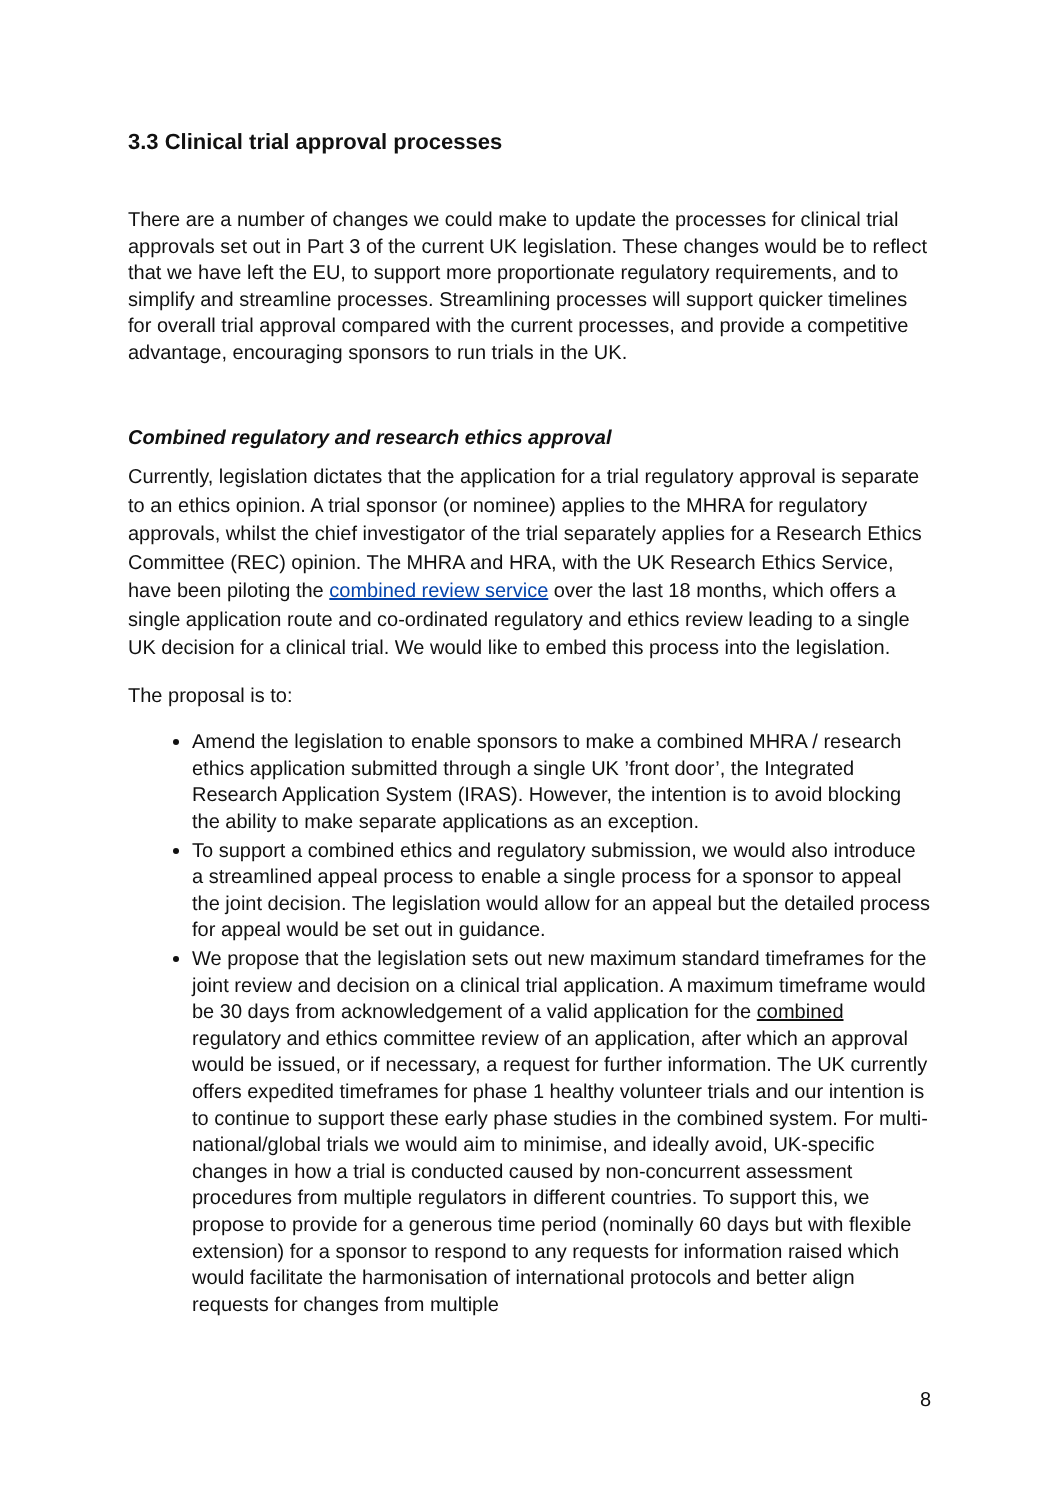3.3 Clinical trial approval processes
There are a number of changes we could make to update the processes for clinical trial approvals set out in Part 3 of the current UK legislation. These changes would be to reflect that we have left the EU, to support more proportionate regulatory requirements, and to simplify and streamline processes. Streamlining processes will support quicker timelines for overall trial approval compared with the current processes, and provide a competitive advantage, encouraging sponsors to run trials in the UK.
Combined regulatory and research ethics approval
Currently, legislation dictates that the application for a trial regulatory approval is separate to an ethics opinion. A trial sponsor (or nominee) applies to the MHRA for regulatory approvals, whilst the chief investigator of the trial separately applies for a Research Ethics Committee (REC) opinion. The MHRA and HRA, with the UK Research Ethics Service, have been piloting the combined review service over the last 18 months, which offers a single application route and co-ordinated regulatory and ethics review leading to a single UK decision for a clinical trial. We would like to embed this process into the legislation.
The proposal is to:
Amend the legislation to enable sponsors to make a combined MHRA / research ethics application submitted through a single UK ’front door’, the Integrated Research Application System (IRAS). However, the intention is to avoid blocking the ability to make separate applications as an exception.
To support a combined ethics and regulatory submission, we would also introduce a streamlined appeal process to enable a single process for a sponsor to appeal the joint decision. The legislation would allow for an appeal but the detailed process for appeal would be set out in guidance.
We propose that the legislation sets out new maximum standard timeframes for the joint review and decision on a clinical trial application. A maximum timeframe would be 30 days from acknowledgement of a valid application for the combined regulatory and ethics committee review of an application, after which an approval would be issued, or if necessary, a request for further information. The UK currently offers expedited timeframes for phase 1 healthy volunteer trials and our intention is to continue to support these early phase studies in the combined system. For multi-national/global trials we would aim to minimise, and ideally avoid, UK-specific changes in how a trial is conducted caused by non-concurrent assessment procedures from multiple regulators in different countries. To support this, we propose to provide for a generous time period (nominally 60 days but with flexible extension) for a sponsor to respond to any requests for information raised which would facilitate the harmonisation of international protocols and better align requests for changes from multiple
8